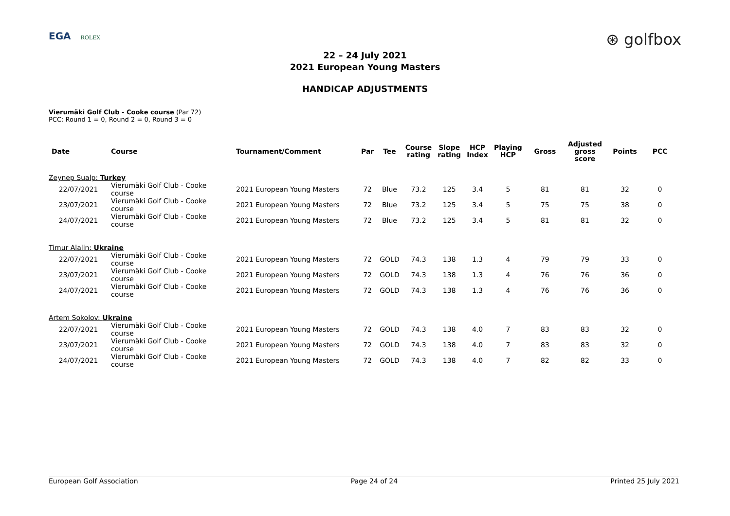EGA ROLEX
⊛ golfbox
22 – 24 July 2021
2021 European Young Masters
HANDICAP ADJUSTMENTS
Vierumäki Golf Club - Cooke course (Par 72)
PCC: Round 1 = 0, Round 2 = 0, Round 3 = 0
| Date | Course | Tournament/Comment | Par | Tee | Course rating | Slope rating | HCP Index | Playing HCP | Gross | Adjusted gross score | Points | PCC |
| --- | --- | --- | --- | --- | --- | --- | --- | --- | --- | --- | --- | --- |
| Zeynep Sualp: Turkey | | | | | | | | | | | | |
| 22/07/2021 | Vierumäki Golf Club - Cooke course | 2021 European Young Masters | 72 | Blue | 73.2 | 125 | 3.4 | 5 | 81 | 81 | 32 | 0 |
| 23/07/2021 | Vierumäki Golf Club - Cooke course | 2021 European Young Masters | 72 | Blue | 73.2 | 125 | 3.4 | 5 | 75 | 75 | 38 | 0 |
| 24/07/2021 | Vierumäki Golf Club - Cooke course | 2021 European Young Masters | 72 | Blue | 73.2 | 125 | 3.4 | 5 | 81 | 81 | 32 | 0 |
| Timur Alalin: Ukraine | | | | | | | | | | | | |
| 22/07/2021 | Vierumäki Golf Club - Cooke course | 2021 European Young Masters | 72 | GOLD | 74.3 | 138 | 1.3 | 4 | 79 | 79 | 33 | 0 |
| 23/07/2021 | Vierumäki Golf Club - Cooke course | 2021 European Young Masters | 72 | GOLD | 74.3 | 138 | 1.3 | 4 | 76 | 76 | 36 | 0 |
| 24/07/2021 | Vierumäki Golf Club - Cooke course | 2021 European Young Masters | 72 | GOLD | 74.3 | 138 | 1.3 | 4 | 76 | 76 | 36 | 0 |
| Artem Sokolov: Ukraine | | | | | | | | | | | | |
| 22/07/2021 | Vierumäki Golf Club - Cooke course | 2021 European Young Masters | 72 | GOLD | 74.3 | 138 | 4.0 | 7 | 83 | 83 | 32 | 0 |
| 23/07/2021 | Vierumäki Golf Club - Cooke course | 2021 European Young Masters | 72 | GOLD | 74.3 | 138 | 4.0 | 7 | 83 | 83 | 32 | 0 |
| 24/07/2021 | Vierumäki Golf Club - Cooke course | 2021 European Young Masters | 72 | GOLD | 74.3 | 138 | 4.0 | 7 | 82 | 82 | 33 | 0 |
European Golf Association Page 24 of 24 Printed 25 July 2021